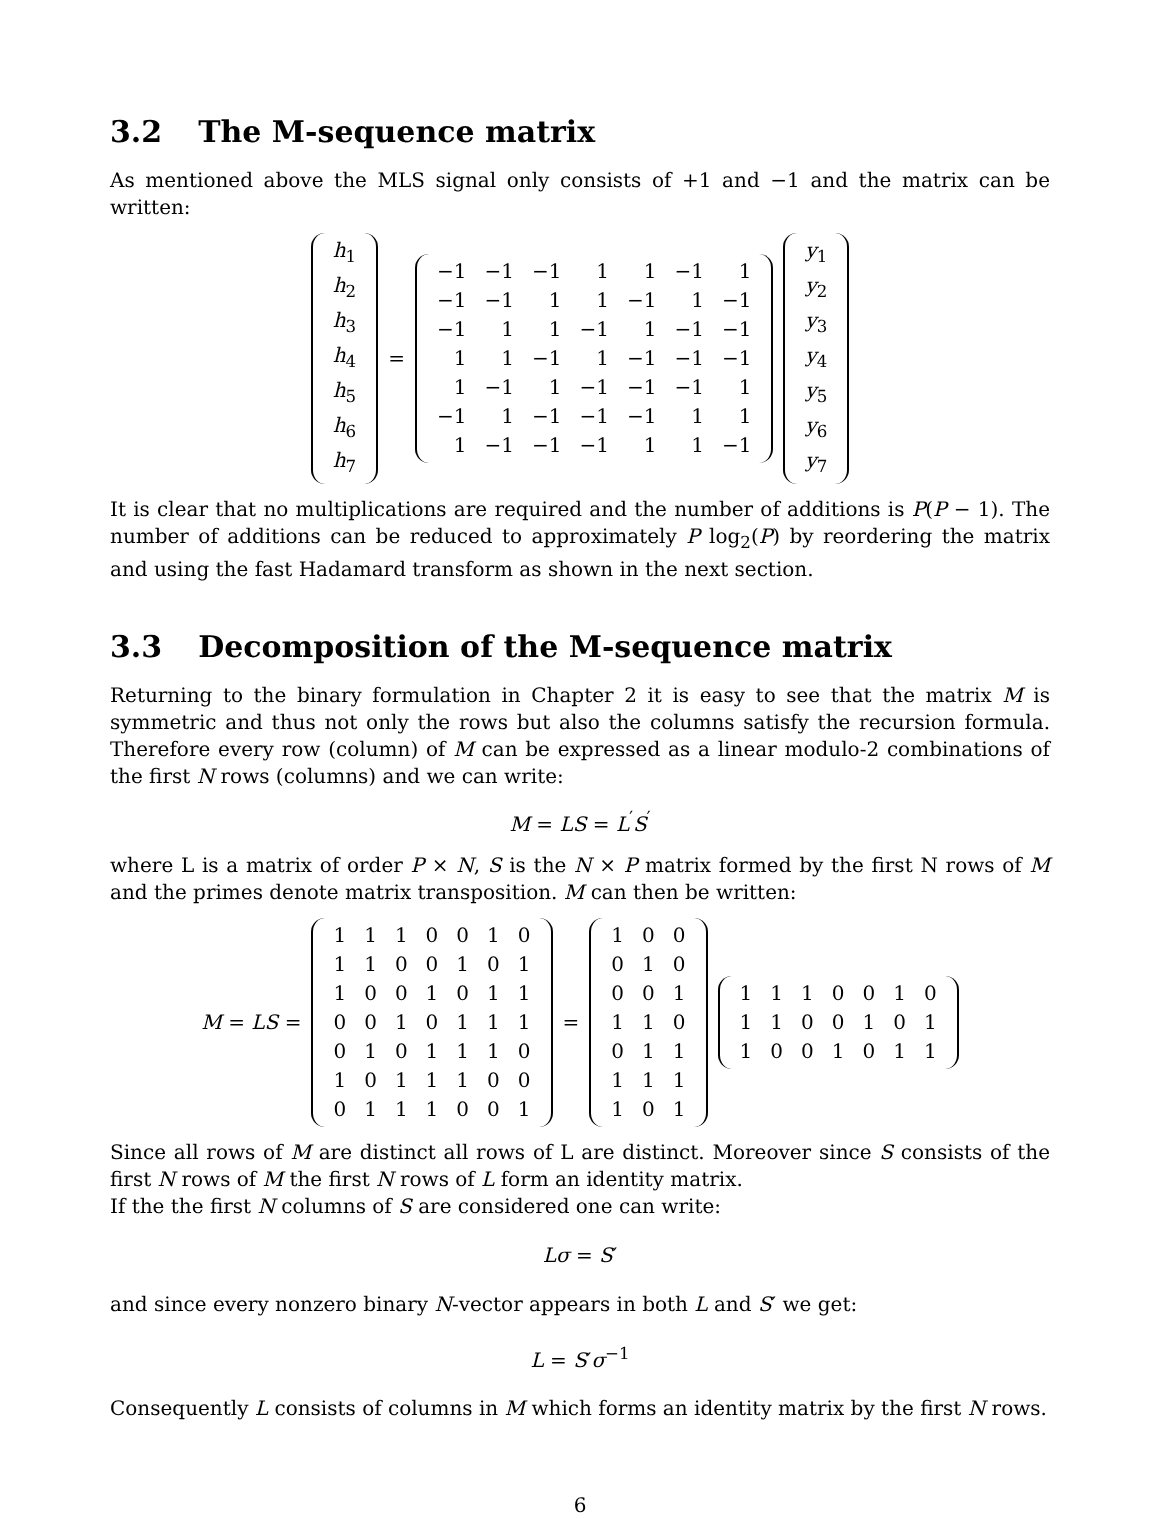3.2 The M-sequence matrix
As mentioned above the MLS signal only consists of +1 and −1 and the matrix can be written:
| h<sub>1</sub> |
| h<sub>2</sub> |
| h<sub>3</sub> |
| h<sub>4</sub> |
| h<sub>5</sub> |
| h<sub>6</sub> |
| h<sub>7</sub> |
=
| −1 | −1 | −1 | 1 | 1 | −1 | 1 |
| −1 | −1 | 1 | 1 | −1 | 1 | −1 |
| −1 | 1 | 1 | −1 | 1 | −1 | −1 |
| 1 | 1 | −1 | 1 | −1 | −1 | −1 |
| 1 | −1 | 1 | −1 | −1 | −1 | 1 |
| −1 | 1 | −1 | −1 | −1 | 1 | 1 |
| 1 | −1 | −1 | −1 | 1 | 1 | −1 |
| y<sub>1</sub> |
| y<sub>2</sub> |
| y<sub>3</sub> |
| y<sub>4</sub> |
| y<sub>5</sub> |
| y<sub>6</sub> |
| y<sub>7</sub> |
It is clear that no multiplications are required and the number of additions is P(P − 1). The number of additions can be reduced to approximately P log<sub>2</sub>(P) by reordering the matrix and using the fast Hadamard transform as shown in the next section.
3.3 Decomposition of the M-sequence matrix
Returning to the binary formulation in Chapter 2 it is easy to see that the matrix M is symmetric and thus not only the rows but also the columns satisfy the recursion formula. Therefore every row (column) of M can be expressed as a linear modulo-2 combinations of the first N rows (columns) and we can write:
M = LS = L<sup>′</sup>S<sup>′</sup>
where L is a matrix of order P × N, S is the N × P matrix formed by the first N rows of M and the primes denote matrix transposition. M can then be written:
M = LS =
| 1 | 1 | 1 | 0 | 0 | 1 | 0 |
| 1 | 1 | 0 | 0 | 1 | 0 | 1 |
| 1 | 0 | 0 | 1 | 0 | 1 | 1 |
| 0 | 0 | 1 | 0 | 1 | 1 | 1 |
| 0 | 1 | 0 | 1 | 1 | 1 | 0 |
| 1 | 0 | 1 | 1 | 1 | 0 | 0 |
| 0 | 1 | 1 | 1 | 0 | 0 | 1 |
=
| 1 | 0 | 0 |
| 0 | 1 | 0 |
| 0 | 0 | 1 |
| 1 | 1 | 0 |
| 0 | 1 | 1 |
| 1 | 1 | 1 |
| 1 | 0 | 1 |
| 1 | 1 | 1 | 0 | 0 | 1 | 0 |
| 1 | 1 | 0 | 0 | 1 | 0 | 1 |
| 1 | 0 | 0 | 1 | 0 | 1 | 1 |
Since all rows of M are distinct all rows of L are distinct. Moreover since S consists of the first N rows of M the first N rows of L form an identity matrix.
If the the first N columns of S are considered one can write:
Lσ = S′
and since every nonzero binary N-vector appears in both L and S′ we get:
L = S′σ<sup>−1</sup>
Consequently L consists of columns in M which forms an identity matrix by the first N rows.
6